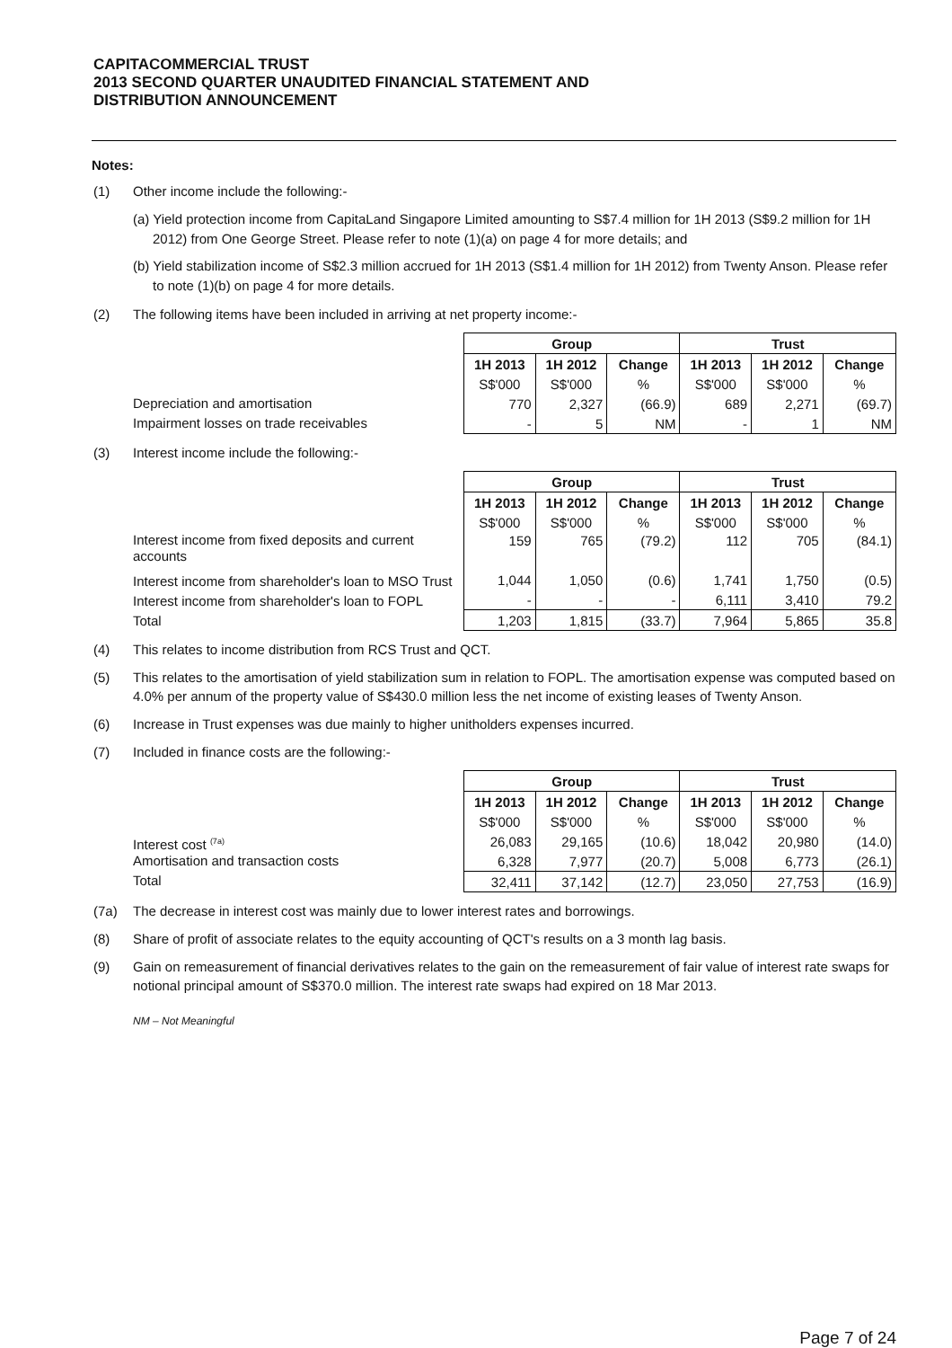CAPITACOMMERCIAL TRUST
2013 SECOND QUARTER UNAUDITED FINANCIAL STATEMENT AND
DISTRIBUTION ANNOUNCEMENT
Notes:
(1) Other income include the following:-
(a) Yield protection income from CapitaLand Singapore Limited amounting to S$7.4 million for 1H 2013 (S$9.2 million for 1H 2012) from One George Street. Please refer to note (1)(a) on page 4 for more details; and
(b) Yield stabilization income of S$2.3 million accrued for 1H 2013 (S$1.4 million for 1H 2012) from Twenty Anson. Please refer to note (1)(b) on page 4 for more details.
(2) The following items have been included in arriving at net property income:-
Depreciation and amortisation
Impairment losses on trade receivables
| Group | | | Trust | | |
| --- | --- | --- | --- | --- | --- |
| 1H 2013 | 1H 2012 | Change | 1H 2013 | 1H 2012 | Change |
| S$'000 | S$'000 | % | S$'000 | S$'000 | % |
| 770 | 2,327 | (66.9) | 689 | 2,271 | (69.7) |
| - | 5 | NM | - | 1 | NM |
(3) Interest income include the following:-
Interest income from fixed deposits and current accounts
Interest income from shareholder's loan to MSO Trust
Interest income from shareholder's loan to FOPL
Total
| Group | | | Trust | | |
| --- | --- | --- | --- | --- | --- |
| 1H 2013 | 1H 2012 | Change | 1H 2013 | 1H 2012 | Change |
| S$'000 | S$'000 | % | S$'000 | S$'000 | % |
| 159 | 765 | (79.2) | 112 | 705 | (84.1) |
| 1,044 | 1,050 | (0.6) | 1,741 | 1,750 | (0.5) |
| - | - | - | 6,111 | 3,410 | 79.2 |
| 1,203 | 1,815 | (33.7) | 7,964 | 5,865 | 35.8 |
(4) This relates to income distribution from RCS Trust and QCT.
(5) This relates to the amortisation of yield stabilization sum in relation to FOPL. The amortisation expense was computed based on 4.0% per annum of the property value of S$430.0 million less the net income of existing leases of Twenty Anson.
(6) Increase in Trust expenses was due mainly to higher unitholders expenses incurred.
(7) Included in finance costs are the following:-
Interest cost <sup>(7a)</sup>
Amortisation and transaction costs
Total
| Group | | | Trust | | |
| --- | --- | --- | --- | --- | --- |
| 1H 2013 | 1H 2012 | Change | 1H 2013 | 1H 2012 | Change |
| S$'000 | S$'000 | % | S$'000 | S$'000 | % |
| 26,083 | 29,165 | (10.6) | 18,042 | 20,980 | (14.0) |
| 6,328 | 7,977 | (20.7) | 5,008 | 6,773 | (26.1) |
| 32,411 | 37,142 | (12.7) | 23,050 | 27,753 | (16.9) |
(7a) The decrease in interest cost was mainly due to lower interest rates and borrowings.
(8) Share of profit of associate relates to the equity accounting of QCT's results on a 3 month lag basis.
(9) Gain on remeasurement of financial derivatives relates to the gain on the remeasurement of fair value of interest rate swaps for notional principal amount of S$370.0 million. The interest rate swaps had expired on 18 Mar 2013.
NM – Not Meaningful
Page 7 of 24